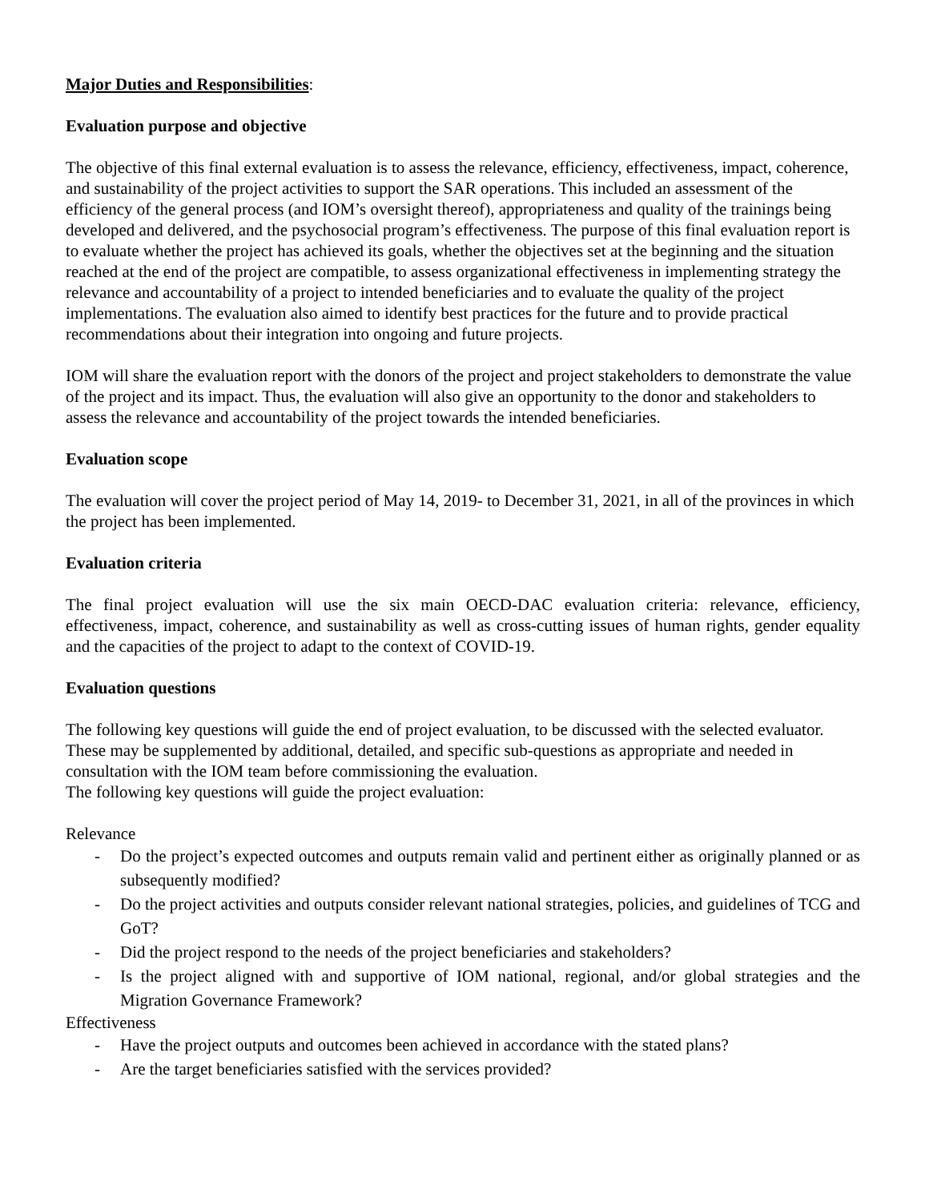Major Duties and Responsibilities:
Evaluation purpose and objective
The objective of this final external evaluation is to assess the relevance, efficiency, effectiveness, impact, coherence, and sustainability of the project activities to support the SAR operations. This included an assessment of the efficiency of the general process (and IOM’s oversight thereof), appropriateness and quality of the trainings being developed and delivered, and the psychosocial program’s effectiveness. The purpose of this final evaluation report is to evaluate whether the project has achieved its goals, whether the objectives set at the beginning and the situation reached at the end of the project are compatible, to assess organizational effectiveness in implementing strategy the relevance and accountability of a project to intended beneficiaries and to evaluate the quality of the project implementations. The evaluation also aimed to identify best practices for the future and to provide practical recommendations about their integration into ongoing and future projects.
IOM will share the evaluation report with the donors of the project and project stakeholders to demonstrate the value of the project and its impact. Thus, the evaluation will also give an opportunity to the donor and stakeholders to assess the relevance and accountability of the project towards the intended beneficiaries.
Evaluation scope
The evaluation will cover the project period of May 14, 2019- to December 31, 2021, in all of the provinces in which the project has been implemented.
Evaluation criteria
The final project evaluation will use the six main OECD-DAC evaluation criteria: relevance, efficiency, effectiveness, impact, coherence, and sustainability as well as cross-cutting issues of human rights, gender equality and the capacities of the project to adapt to the context of COVID-19.
Evaluation questions
The following key questions will guide the end of project evaluation, to be discussed with the selected evaluator. These may be supplemented by additional, detailed, and specific sub-questions as appropriate and needed in consultation with the IOM team before commissioning the evaluation.
The following key questions will guide the project evaluation:
Relevance
- Do the project’s expected outcomes and outputs remain valid and pertinent either as originally planned or as subsequently modified?
- Do the project activities and outputs consider relevant national strategies, policies, and guidelines of TCG and GoT?
- Did the project respond to the needs of the project beneficiaries and stakeholders?
- Is the project aligned with and supportive of IOM national, regional, and/or global strategies and the Migration Governance Framework?
Effectiveness
- Have the project outputs and outcomes been achieved in accordance with the stated plans?
- Are the target beneficiaries satisfied with the services provided?